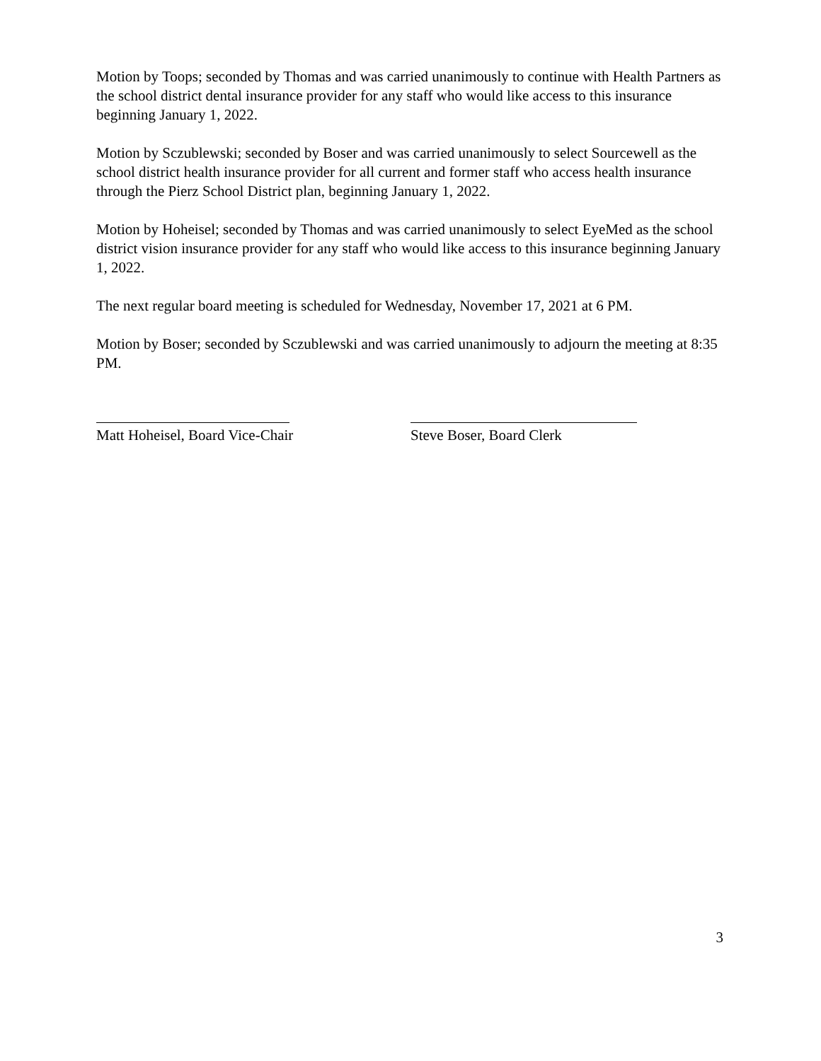Motion by Toops; seconded by Thomas and was carried unanimously to continue with Health Partners as the school district dental insurance provider for any staff who would like access to this insurance beginning January 1, 2022.
Motion by Sczublewski; seconded by Boser and was carried unanimously to select Sourcewell as the school district health insurance provider for all current and former staff who access health insurance through the Pierz School District plan, beginning January 1, 2022.
Motion by Hoheisel; seconded by Thomas and was carried unanimously to select EyeMed as the school district vision insurance provider for any staff who would like access to this insurance beginning January 1, 2022.
The next regular board meeting is scheduled for Wednesday, November 17, 2021 at 6 PM.
Motion by Boser; seconded by Sczublewski and was carried unanimously to adjourn the meeting at 8:35 PM.
Matt Hoheisel, Board Vice-Chair Steve Boser, Board Clerk
3